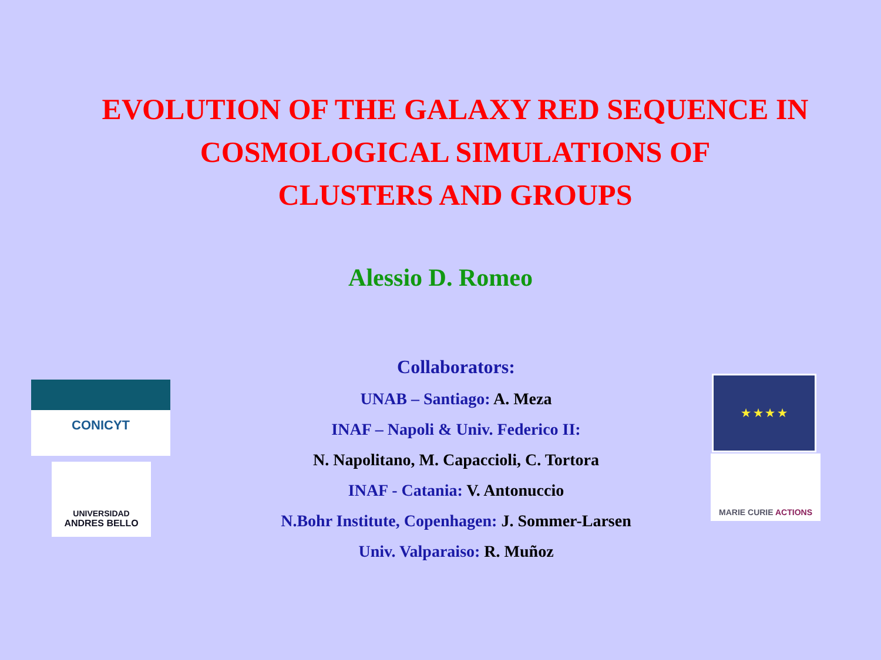EVOLUTION OF THE GALAXY RED SEQUENCE IN
COSMOLOGICAL SIMULATIONS OF
CLUSTERS AND GROUPS
Alessio D. Romeo
CONICYT
UNIVERSIDAD
ANDRES BELLO
Collaborators:
UNAB – Santiago: A. Meza
INAF – Napoli & Univ. Federico II:
N. Napolitano, M. Capaccioli, C. Tortora
INAF - Catania: V. Antonuccio
N.Bohr Institute, Copenhagen: J. Sommer-Larsen
Univ. Valparaiso: R. Muñoz
★ ★ ★ ★
MARIE CURIE ACTIONS